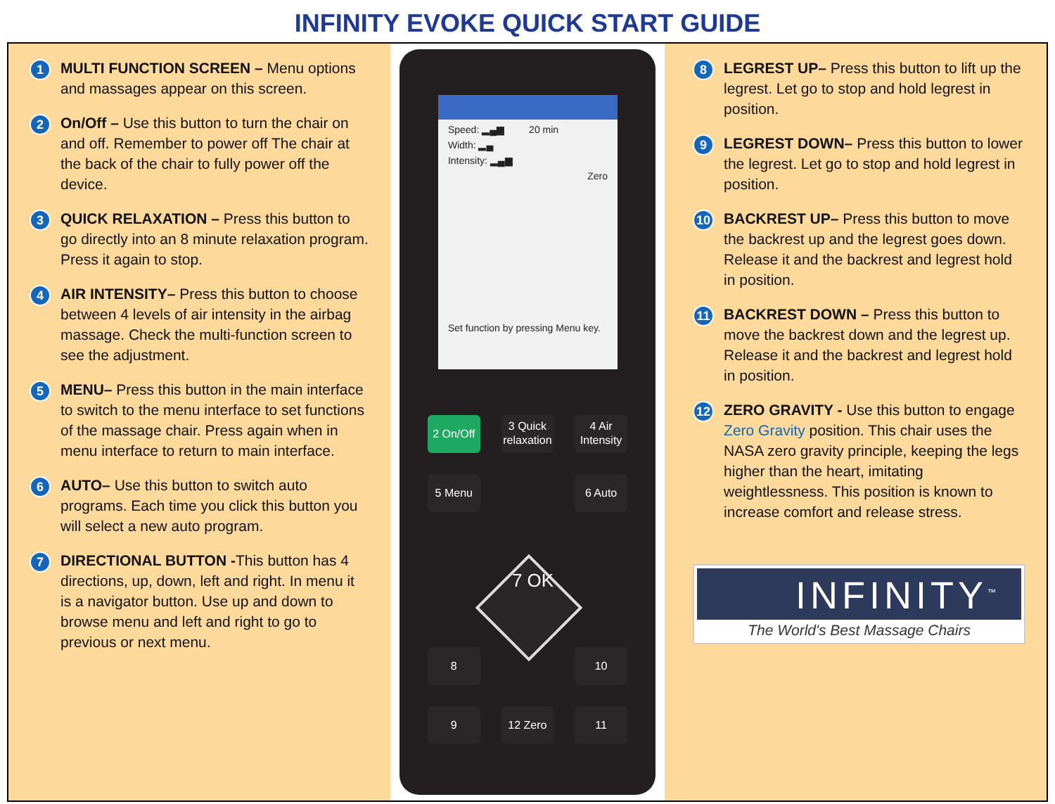INFINITY EVOKE QUICK START GUIDE
1
MULTI FUNCTION SCREEN – Menu options and massages appear on this screen.
2
On/Off – Use this button to turn the chair on and off. Remember to power off The chair at the back of the chair to fully power off the device.
3
QUICK RELAXATION – Press this button to go directly into an 8 minute relaxation program. Press it again to stop.
4
AIR INTENSITY– Press this button to choose between 4 levels of air intensity in the airbag massage. Check the multi-function screen to see the adjustment.
5
MENU– Press this button in the main interface to switch to the menu interface to set functions of the massage chair. Press again when in menu interface to return to main interface.
6
AUTO– Use this button to switch auto programs. Each time you click this button you will select a new auto program.
7
DIRECTIONAL BUTTON -This button has 4 directions, up, down, left and right. In menu it is a navigator button. Use up and down to browse menu and left and right to go to previous or next menu.
Speed: ▂▄▆ 20 min
Width: ▂▄
Intensity: ▂▄▆
Zero
Set function by pressing Menu key.
2 On/Off
3 Quick relaxation
4 Air Intensity
5 Menu
6 Auto
7 OK
8
10
9
12 Zero
11
8
LEGREST UP– Press this button to lift up the legrest. Let go to stop and hold legrest in position.
9
LEGREST DOWN– Press this button to lower the legrest. Let go to stop and hold legrest in position.
10
BACKREST UP– Press this button to move the backrest up and the legrest goes down. Release it and the backrest and legrest hold in position.
11
BACKREST DOWN – Press this button to move the backrest down and the legrest up. Release it and the backrest and legrest hold in position.
12
ZERO GRAVITY - Use this button to engage Zero Gravity position. This chair uses the NASA zero gravity principle, keeping the legs higher than the heart, imitating weightlessness. This position is known to increase comfort and release stress.
INFINITY<sup>™</sup>
The World's Best Massage Chairs